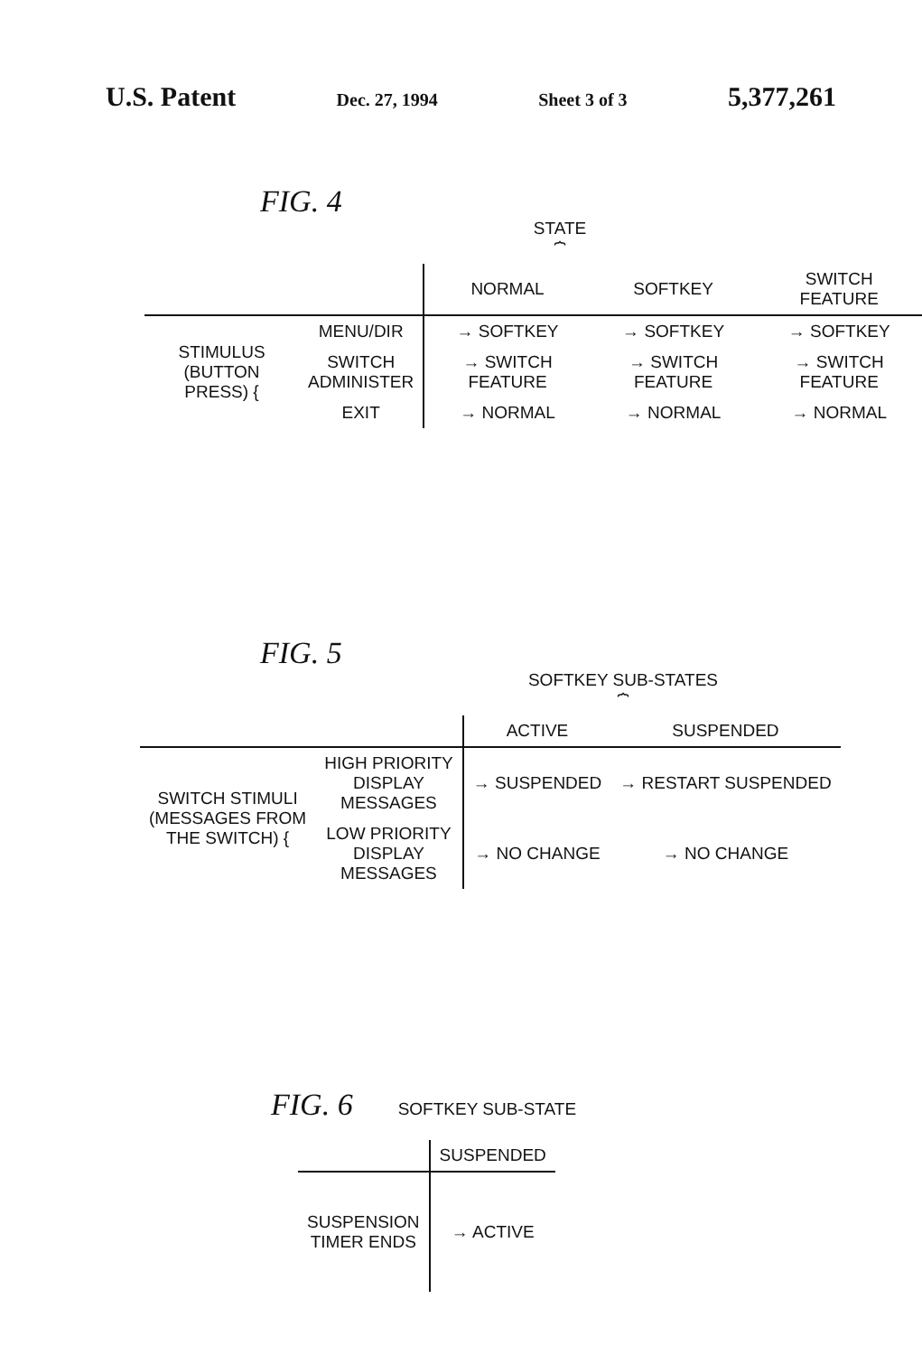U.S. Patent Dec. 27, 1994 Sheet 3 of 3 5,377,261
FIG. 4
STATE
⏞
| | | NORMAL | SOFTKEY | SWITCH FEATURE |
| --- | --- | --- | --- | --- |
| STIMULUS (BUTTON PRESS) { | MENU/DIR | → SOFTKEY | → SOFTKEY | → SOFTKEY |
| | SWITCH ADMINISTER | → SWITCH FEATURE | → SWITCH FEATURE | → SWITCH FEATURE |
| | EXIT | → NORMAL | → NORMAL | → NORMAL |
FIG. 5
SOFTKEY SUB-STATES
⏞
| | | ACTIVE | SUSPENDED |
| --- | --- | --- | --- |
| SWITCH STIMULI (MESSAGES FROM THE SWITCH) { | HIGH PRIORITY DISPLAY MESSAGES | → SUSPENDED | → RESTART SUSPENDED |
| | LOW PRIORITY DISPLAY MESSAGES | → NO CHANGE | → NO CHANGE |
FIG. 6 SOFTKEY SUB-STATE
| | SUSPENDED |
| --- | --- |
| SUSPENSION TIMER ENDS | → ACTIVE |